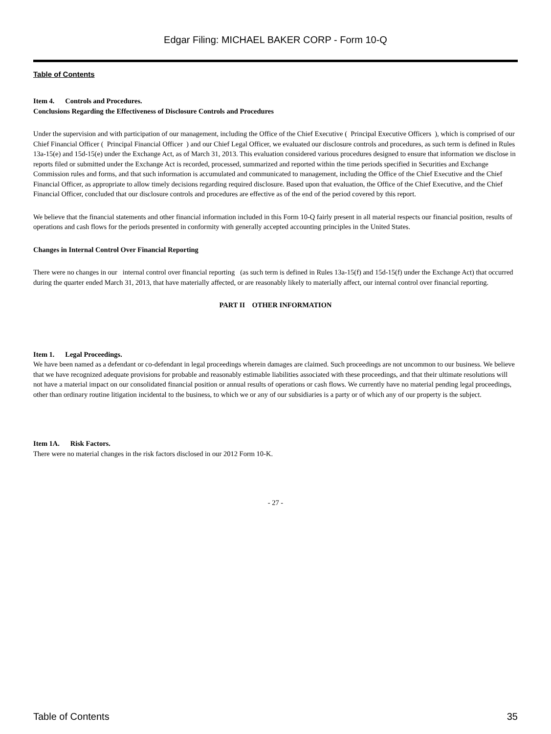Edgar Filing: MICHAEL BAKER CORP - Form 10-Q
Table of Contents
Item 4. Controls and Procedures.
Conclusions Regarding the Effectiveness of Disclosure Controls and Procedures
Under the supervision and with participation of our management, including the Office of the Chief Executive ( Principal Executive Officers ), which is comprised of our Chief Financial Officer ( Principal Financial Officer ) and our Chief Legal Officer, we evaluated our disclosure controls and procedures, as such term is defined in Rules 13a-15(e) and 15d-15(e) under the Exchange Act, as of March 31, 2013. This evaluation considered various procedures designed to ensure that information we disclose in reports filed or submitted under the Exchange Act is recorded, processed, summarized and reported within the time periods specified in Securities and Exchange Commission rules and forms, and that such information is accumulated and communicated to management, including the Office of the Chief Executive and the Chief Financial Officer, as appropriate to allow timely decisions regarding required disclosure. Based upon that evaluation, the Office of the Chief Executive, and the Chief Financial Officer, concluded that our disclosure controls and procedures are effective as of the end of the period covered by this report.
We believe that the financial statements and other financial information included in this Form 10-Q fairly present in all material respects our financial position, results of operations and cash flows for the periods presented in conformity with generally accepted accounting principles in the United States.
Changes in Internal Control Over Financial Reporting
There were no changes in our internal control over financial reporting (as such term is defined in Rules 13a-15(f) and 15d-15(f) under the Exchange Act) that occurred during the quarter ended March 31, 2013, that have materially affected, or are reasonably likely to materially affect, our internal control over financial reporting.
PART II OTHER INFORMATION
Item 1. Legal Proceedings.
We have been named as a defendant or co-defendant in legal proceedings wherein damages are claimed. Such proceedings are not uncommon to our business. We believe that we have recognized adequate provisions for probable and reasonably estimable liabilities associated with these proceedings, and that their ultimate resolutions will not have a material impact on our consolidated financial position or annual results of operations or cash flows. We currently have no material pending legal proceedings, other than ordinary routine litigation incidental to the business, to which we or any of our subsidiaries is a party or of which any of our property is the subject.
Item 1A. Risk Factors.
There were no material changes in the risk factors disclosed in our 2012 Form 10-K.
- 27 -
Table of Contents 35